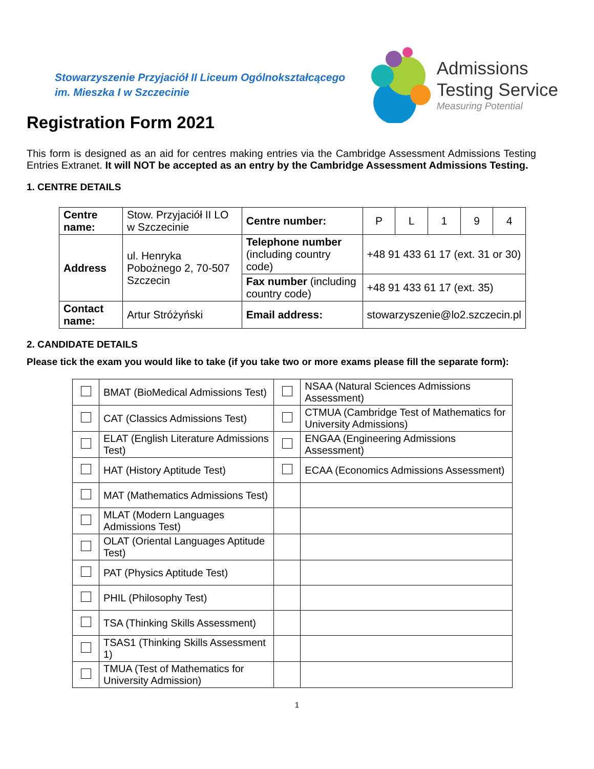Stowarzyszenie Przyjaciół II Liceum Ogólnokształcącego
im. Mieszka I w Szczecinie
Admissions
Testing Service
Measuring Potential
Registration Form 2021
This form is designed as an aid for centres making entries via the Cambridge Assessment Admissions Testing Entries Extranet. It will NOT be accepted as an entry by the Cambridge Assessment Admissions Testing.
1. CENTRE DETAILS
| Centre name: | Stow. Przyjaciół II LO w Szczecinie | Centre number: | P | L | 1 | 9 | 4 |
| Address | ul. Henryka Pobożnego 2, 70-507 Szczecin | Telephone number (including country code) | +48 91 433 61 17 (ext. 31 or 30) | | | | |
| | | Fax number (including country code) | +48 91 433 61 17 (ext. 35) | | | | |
| Contact name: | Artur Stróżyński | Email address: | stowarzyszenie@lo2.szczecin.pl | | | | |
2. CANDIDATE DETAILS
Please tick the exam you would like to take (if you take two or more exams please fill the separate form):
| | BMAT (BioMedical Admissions Test) | | NSAA (Natural Sciences Admissions Assessment) |
| | CAT (Classics Admissions Test) | | CTMUA (Cambridge Test of Mathematics for University Admissions) |
| | ELAT (English Literature Admissions Test) | | ENGAA (Engineering Admissions Assessment) |
| | HAT (History Aptitude Test) | | ECAA (Economics Admissions Assessment) |
| | MAT (Mathematics Admissions Test) | | |
| | MLAT (Modern Languages Admissions Test) | | |
| | OLAT (Oriental Languages Aptitude Test) | | |
| | PAT (Physics Aptitude Test) | | |
| | PHIL (Philosophy Test) | | |
| | TSA (Thinking Skills Assessment) | | |
| | TSAS1 (Thinking Skills Assessment 1) | | |
| | TMUA (Test of Mathematics for University Admission) | | |
1